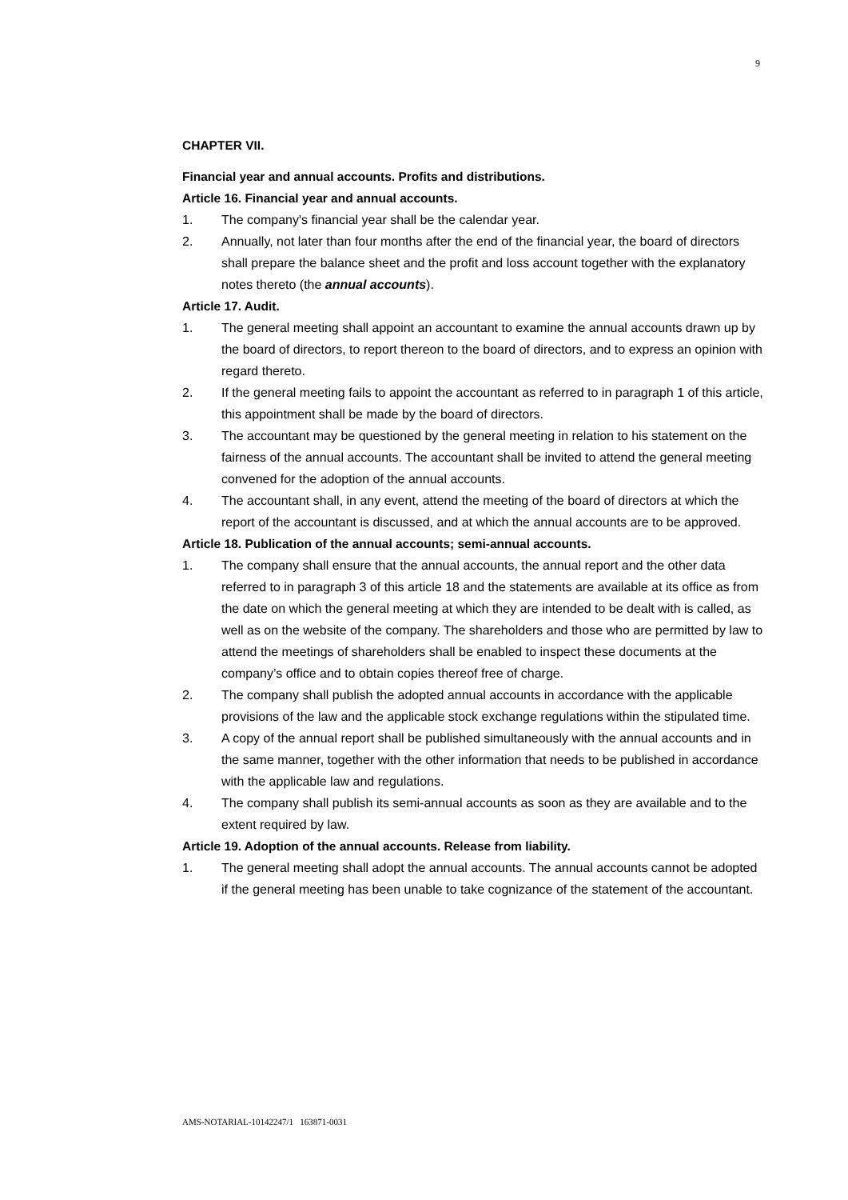9
CHAPTER VII.
Financial year and annual accounts. Profits and distributions.
Article 16. Financial year and annual accounts.
1. The company's financial year shall be the calendar year.
2. Annually, not later than four months after the end of the financial year, the board of directors shall prepare the balance sheet and the profit and loss account together with the explanatory notes thereto (the annual accounts).
Article 17. Audit.
1. The general meeting shall appoint an accountant to examine the annual accounts drawn up by the board of directors, to report thereon to the board of directors, and to express an opinion with regard thereto.
2. If the general meeting fails to appoint the accountant as referred to in paragraph 1 of this article, this appointment shall be made by the board of directors.
3. The accountant may be questioned by the general meeting in relation to his statement on the fairness of the annual accounts. The accountant shall be invited to attend the general meeting convened for the adoption of the annual accounts.
4. The accountant shall, in any event, attend the meeting of the board of directors at which the report of the accountant is discussed, and at which the annual accounts are to be approved.
Article 18. Publication of the annual accounts; semi-annual accounts.
1. The company shall ensure that the annual accounts, the annual report and the other data referred to in paragraph 3 of this article 18 and the statements are available at its office as from the date on which the general meeting at which they are intended to be dealt with is called, as well as on the website of the company. The shareholders and those who are permitted by law to attend the meetings of shareholders shall be enabled to inspect these documents at the company’s office and to obtain copies thereof free of charge.
2. The company shall publish the adopted annual accounts in accordance with the applicable provisions of the law and the applicable stock exchange regulations within the stipulated time.
3. A copy of the annual report shall be published simultaneously with the annual accounts and in the same manner, together with the other information that needs to be published in accordance with the applicable law and regulations.
4. The company shall publish its semi-annual accounts as soon as they are available and to the extent required by law.
Article 19. Adoption of the annual accounts. Release from liability.
1. The general meeting shall adopt the annual accounts. The annual accounts cannot be adopted if the general meeting has been unable to take cognizance of the statement of the accountant.
AMS-NOTARIAL-10142247/1 163871-0031